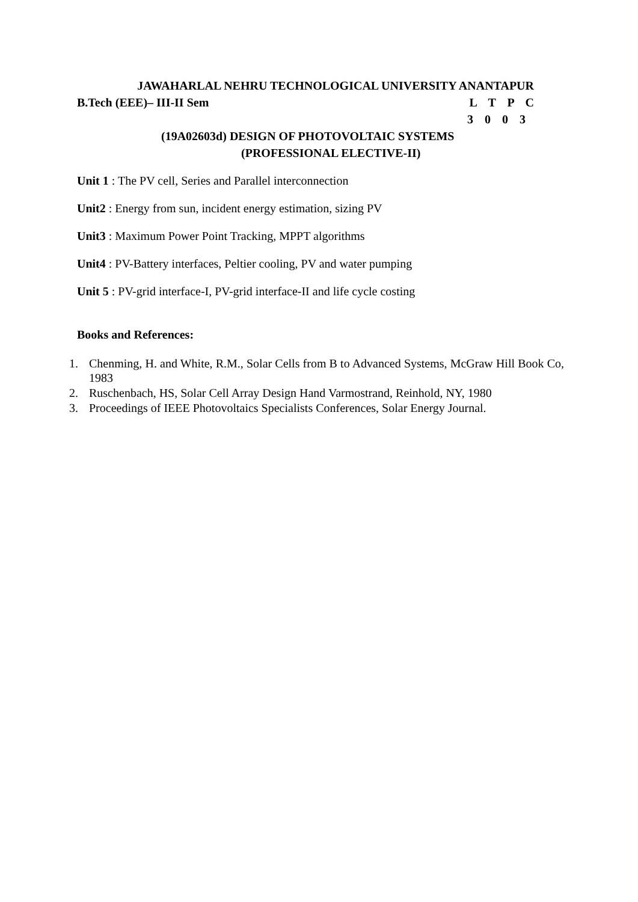JAWAHARLAL NEHRU TECHNOLOGICAL UNIVERSITY ANANTAPUR
B.Tech (EEE)– III-II Sem L T P C
3 0 0 3
(19A02603d) DESIGN OF PHOTOVOLTAIC SYSTEMS
(PROFESSIONAL ELECTIVE-II)
Unit 1 : The PV cell, Series and Parallel interconnection
Unit2 : Energy from sun, incident energy estimation, sizing PV
Unit3 : Maximum Power Point Tracking, MPPT algorithms
Unit4 : PV-Battery interfaces, Peltier cooling, PV and water pumping
Unit 5 : PV-grid interface-I, PV-grid interface-II and life cycle costing
Books and References:
1. Chenming, H. and White, R.M., Solar Cells from B to Advanced Systems, McGraw Hill Book Co, 1983
2. Ruschenbach, HS, Solar Cell Array Design Hand Varmostrand, Reinhold, NY, 1980
3. Proceedings of IEEE Photovoltaics Specialists Conferences, Solar Energy Journal.